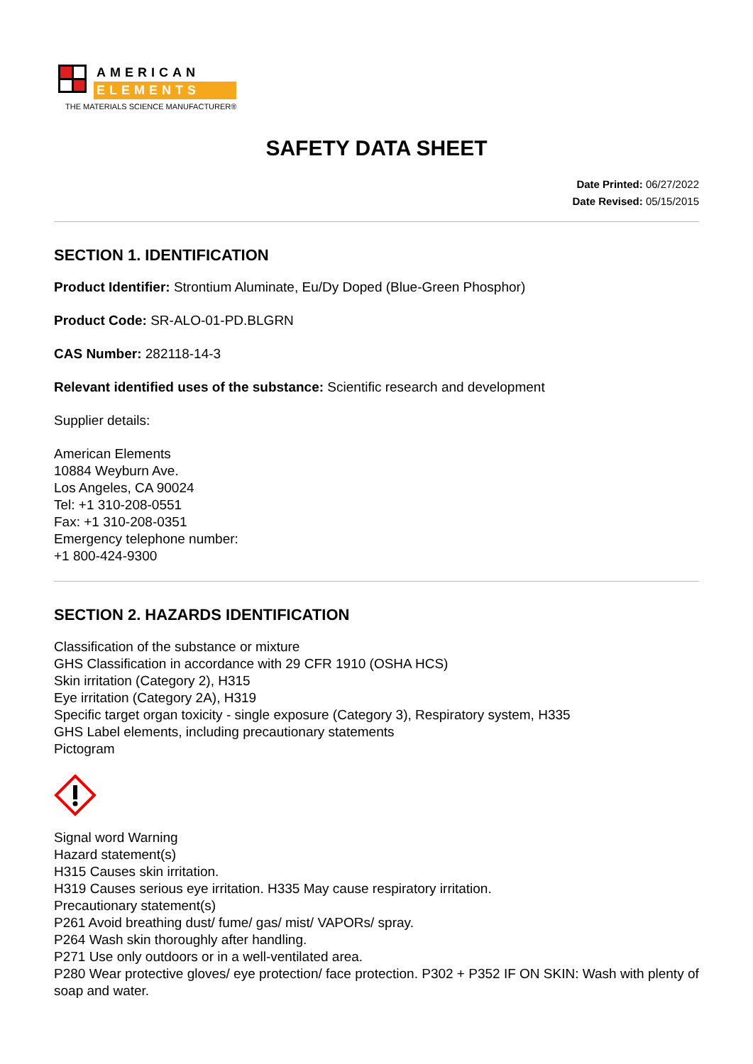AMERICAN
ELEMENTS
THE MATERIALS SCIENCE MANUFACTURER®
SAFETY DATA SHEET
Date Printed: 06/27/2022
Date Revised: 05/15/2015
SECTION 1. IDENTIFICATION
Product Identifier: Strontium Aluminate, Eu/Dy Doped (Blue-Green Phosphor)
Product Code: SR-ALO-01-PD.BLGRN
CAS Number: 282118-14-3
Relevant identified uses of the substance: Scientific research and development
Supplier details:
American Elements
10884 Weyburn Ave.
Los Angeles, CA 90024
Tel: +1 310-208-0551
Fax: +1 310-208-0351
Emergency telephone number:
+1 800-424-9300
SECTION 2. HAZARDS IDENTIFICATION
Classification of the substance or mixture
GHS Classification in accordance with 29 CFR 1910 (OSHA HCS)
Skin irritation (Category 2), H315
Eye irritation (Category 2A), H319
Specific target organ toxicity - single exposure (Category 3), Respiratory system, H335
GHS Label elements, including precautionary statements
Pictogram
Signal word Warning
Hazard statement(s)
H315 Causes skin irritation.
H319 Causes serious eye irritation. H335 May cause respiratory irritation.
Precautionary statement(s)
P261 Avoid breathing dust/ fume/ gas/ mist/ VAPORs/ spray.
P264 Wash skin thoroughly after handling.
P271 Use only outdoors or in a well-ventilated area.
P280 Wear protective gloves/ eye protection/ face protection. P302 + P352 IF ON SKIN: Wash with plenty of soap and water.